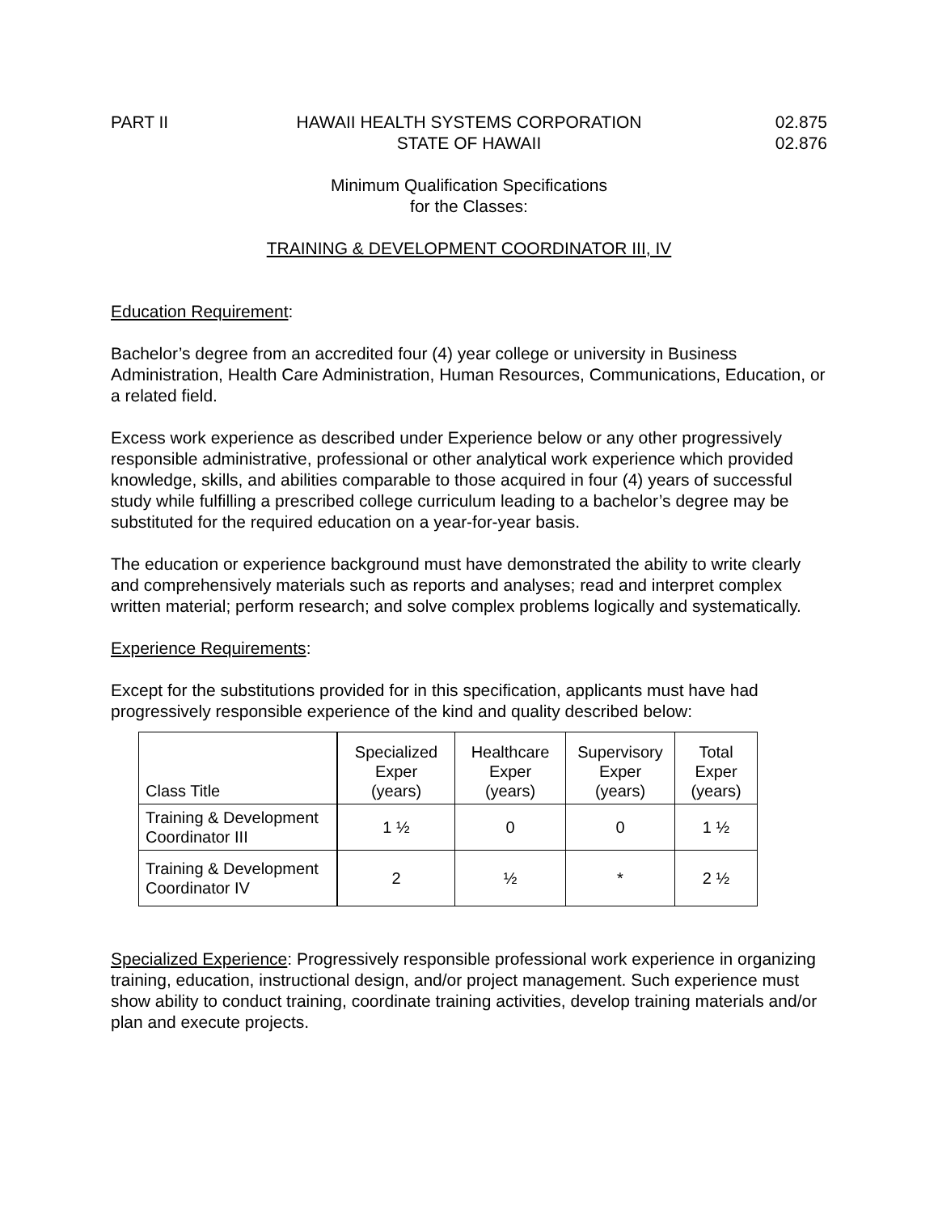PART II HAWAII HEALTH SYSTEMS CORPORATION
STATE OF HAWAII
02.875
02.876
Minimum Qualification Specifications
for the Classes:
TRAINING & DEVELOPMENT COORDINATOR III, IV
Education Requirement:
Bachelor’s degree from an accredited four (4) year college or university in Business Administration, Health Care Administration, Human Resources, Communications, Education, or a related field.
Excess work experience as described under Experience below or any other progressively responsible administrative, professional or other analytical work experience which provided knowledge, skills, and abilities comparable to those acquired in four (4) years of successful study while fulfilling a prescribed college curriculum leading to a bachelor’s degree may be substituted for the required education on a year-for-year basis.
The education or experience background must have demonstrated the ability to write clearly and comprehensively materials such as reports and analyses; read and interpret complex written material; perform research; and solve complex problems logically and systematically.
Experience Requirements:
Except for the substitutions provided for in this specification, applicants must have had progressively responsible experience of the kind and quality described below:
| Class Title | Specialized Exper (years) | Healthcare Exper (years) | Supervisory Exper (years) | Total Exper (years) |
| --- | --- | --- | --- | --- |
| Training & Development Coordinator III | 1 ½ | 0 | 0 | 1 ½ |
| Training & Development Coordinator IV | 2 | ½ | * | 2 ½ |
Specialized Experience: Progressively responsible professional work experience in organizing training, education, instructional design, and/or project management. Such experience must show ability to conduct training, coordinate training activities, develop training materials and/or plan and execute projects.